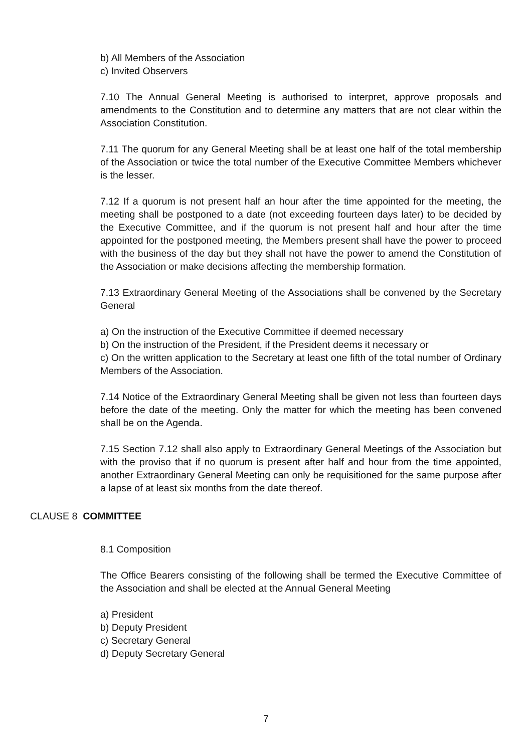b) All Members of the Association
c) Invited Observers
7.10 The Annual General Meeting is authorised to interpret, approve proposals and amendments to the Constitution and to determine any matters that are not clear within the Association Constitution.
7.11 The quorum for any General Meeting shall be at least one half of the total membership of the Association or twice the total number of the Executive Committee Members whichever is the lesser.
7.12 If a quorum is not present half an hour after the time appointed for the meeting, the meeting shall be postponed to a date (not exceeding fourteen days later) to be decided by the Executive Committee, and if the quorum is not present half and hour after the time appointed for the postponed meeting, the Members present shall have the power to proceed with the business of the day but they shall not have the power to amend the Constitution of the Association or make decisions affecting the membership formation.
7.13 Extraordinary General Meeting of the Associations shall be convened by the Secretary General
a) On the instruction of the Executive Committee if deemed necessary
b) On the instruction of the President, if the President deems it necessary or
c) On the written application to the Secretary at least one fifth of the total number of Ordinary Members of the Association.
7.14 Notice of the Extraordinary General Meeting shall be given not less than fourteen days before the date of the meeting. Only the matter for which the meeting has been convened shall be on the Agenda.
7.15 Section 7.12 shall also apply to Extraordinary General Meetings of the Association but with the proviso that if no quorum is present after half and hour from the time appointed, another Extraordinary General Meeting can only be requisitioned for the same purpose after a lapse of at least six months from the date thereof.
CLAUSE 8 COMMITTEE
8.1 Composition
The Office Bearers consisting of the following shall be termed the Executive Committee of the Association and shall be elected at the Annual General Meeting
a) President
b) Deputy President
c) Secretary General
d) Deputy Secretary General
7